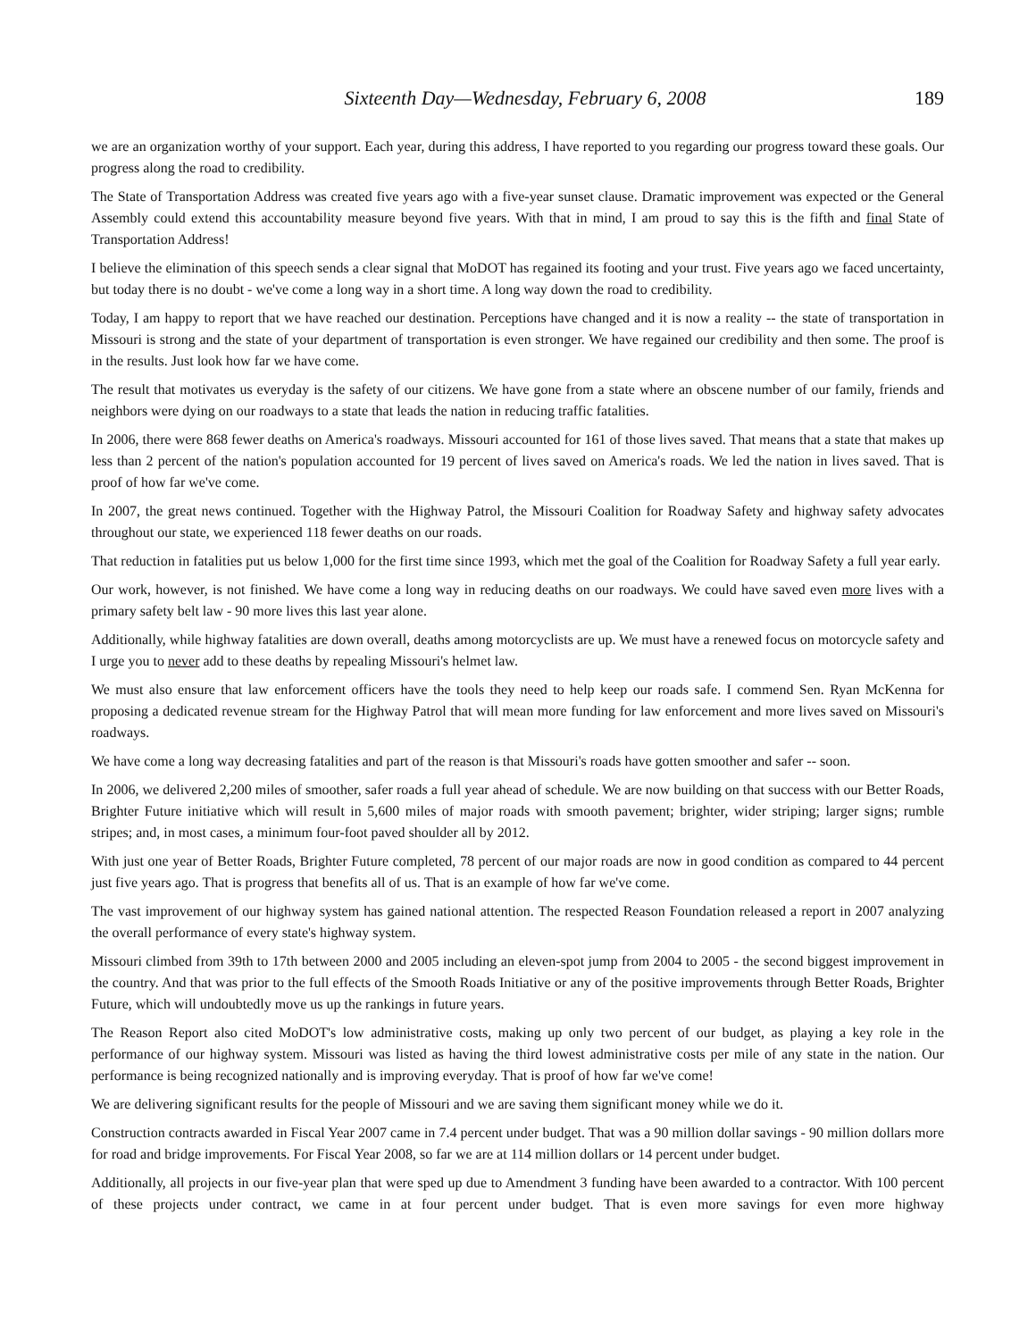Sixteenth Day—Wednesday, February 6, 2008 189
we are an organization worthy of your support. Each year, during this address, I have reported to you regarding our progress toward these goals. Our progress along the road to credibility.
The State of Transportation Address was created five years ago with a five-year sunset clause. Dramatic improvement was expected or the General Assembly could extend this accountability measure beyond five years. With that in mind, I am proud to say this is the fifth and final State of Transportation Address!
I believe the elimination of this speech sends a clear signal that MoDOT has regained its footing and your trust. Five years ago we faced uncertainty, but today there is no doubt - we've come a long way in a short time. A long way down the road to credibility.
Today, I am happy to report that we have reached our destination. Perceptions have changed and it is now a reality -- the state of transportation in Missouri is strong and the state of your department of transportation is even stronger. We have regained our credibility and then some. The proof is in the results. Just look how far we have come.
The result that motivates us everyday is the safety of our citizens. We have gone from a state where an obscene number of our family, friends and neighbors were dying on our roadways to a state that leads the nation in reducing traffic fatalities.
In 2006, there were 868 fewer deaths on America's roadways. Missouri accounted for 161 of those lives saved. That means that a state that makes up less than 2 percent of the nation's population accounted for 19 percent of lives saved on America's roads. We led the nation in lives saved. That is proof of how far we've come.
In 2007, the great news continued. Together with the Highway Patrol, the Missouri Coalition for Roadway Safety and highway safety advocates throughout our state, we experienced 118 fewer deaths on our roads.
That reduction in fatalities put us below 1,000 for the first time since 1993, which met the goal of the Coalition for Roadway Safety a full year early.
Our work, however, is not finished. We have come a long way in reducing deaths on our roadways. We could have saved even more lives with a primary safety belt law - 90 more lives this last year alone.
Additionally, while highway fatalities are down overall, deaths among motorcyclists are up. We must have a renewed focus on motorcycle safety and I urge you to never add to these deaths by repealing Missouri's helmet law.
We must also ensure that law enforcement officers have the tools they need to help keep our roads safe. I commend Sen. Ryan McKenna for proposing a dedicated revenue stream for the Highway Patrol that will mean more funding for law enforcement and more lives saved on Missouri's roadways.
We have come a long way decreasing fatalities and part of the reason is that Missouri's roads have gotten smoother and safer -- soon.
In 2006, we delivered 2,200 miles of smoother, safer roads a full year ahead of schedule. We are now building on that success with our Better Roads, Brighter Future initiative which will result in 5,600 miles of major roads with smooth pavement; brighter, wider striping; larger signs; rumble stripes; and, in most cases, a minimum four-foot paved shoulder all by 2012.
With just one year of Better Roads, Brighter Future completed, 78 percent of our major roads are now in good condition as compared to 44 percent just five years ago. That is progress that benefits all of us. That is an example of how far we've come.
The vast improvement of our highway system has gained national attention. The respected Reason Foundation released a report in 2007 analyzing the overall performance of every state's highway system.
Missouri climbed from 39th to 17th between 2000 and 2005 including an eleven-spot jump from 2004 to 2005 - the second biggest improvement in the country. And that was prior to the full effects of the Smooth Roads Initiative or any of the positive improvements through Better Roads, Brighter Future, which will undoubtedly move us up the rankings in future years.
The Reason Report also cited MoDOT's low administrative costs, making up only two percent of our budget, as playing a key role in the performance of our highway system. Missouri was listed as having the third lowest administrative costs per mile of any state in the nation. Our performance is being recognized nationally and is improving everyday. That is proof of how far we've come!
We are delivering significant results for the people of Missouri and we are saving them significant money while we do it.
Construction contracts awarded in Fiscal Year 2007 came in 7.4 percent under budget. That was a 90 million dollar savings - 90 million dollars more for road and bridge improvements. For Fiscal Year 2008, so far we are at 114 million dollars or 14 percent under budget.
Additionally, all projects in our five-year plan that were sped up due to Amendment 3 funding have been awarded to a contractor. With 100 percent of these projects under contract, we came in at four percent under budget. That is even more savings for even more highway